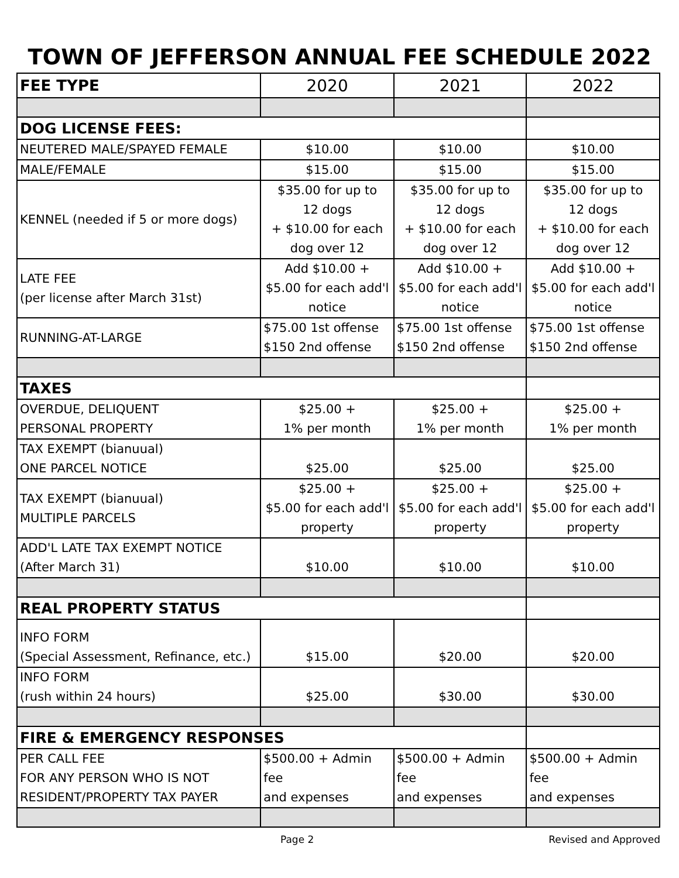TOWN OF JEFFERSON ANNUAL FEE SCHEDULE 2022
| FEE TYPE | 2020 | 2021 | 2022 |
| --- | --- | --- | --- |
| DOG LICENSE FEES: | | | |
| NEUTERED MALE/SPAYED FEMALE | $10.00 | $10.00 | $10.00 |
| MALE/FEMALE | $15.00 | $15.00 | $15.00 |
| KENNEL (needed if 5 or more dogs) | $35.00 for up to 12 dogs + $10.00 for each dog over 12 | $35.00 for up to 12 dogs + $10.00 for each dog over 12 | $35.00 for up to 12 dogs + $10.00 for each dog over 12 |
| LATE FEE (per license after March 31st) | Add $10.00 + $5.00 for each add'l notice | Add $10.00 + $5.00 for each add'l notice | Add $10.00 + $5.00 for each add'l notice |
| RUNNING-AT-LARGE | $75.00 1st offense $150 2nd offense | $75.00 1st offense $150 2nd offense | $75.00 1st offense $150 2nd offense |
| TAXES | | | |
| OVERDUE, DELIQUENT PERSONAL PROPERTY | $25.00 + 1% per month | $25.00 + 1% per month | $25.00 + 1% per month |
| TAX EXEMPT (bianuual) ONE PARCEL NOTICE | $25.00 | $25.00 | $25.00 |
| TAX EXEMPT (bianuual) MULTIPLE PARCELS | $25.00 + $5.00 for each add'l property | $25.00 + $5.00 for each add'l property | $25.00 + $5.00 for each add'l property |
| ADD'L LATE TAX EXEMPT NOTICE (After March 31) | $10.00 | $10.00 | $10.00 |
| REAL PROPERTY STATUS | | | |
| INFO FORM (Special Assessment, Refinance, etc.) | $15.00 | $20.00 | $20.00 |
| INFO FORM (rush within 24 hours) | $25.00 | $30.00 | $30.00 |
| FIRE & EMERGENCY RESPONSES | | | |
| PER CALL FEE FOR ANY PERSON WHO IS NOT RESIDENT/PROPERTY TAX PAYER | $500.00 + Admin fee and expenses | $500.00 + Admin fee and expenses | $500.00 + Admin fee and expenses |
Page 2 Revised and Approved